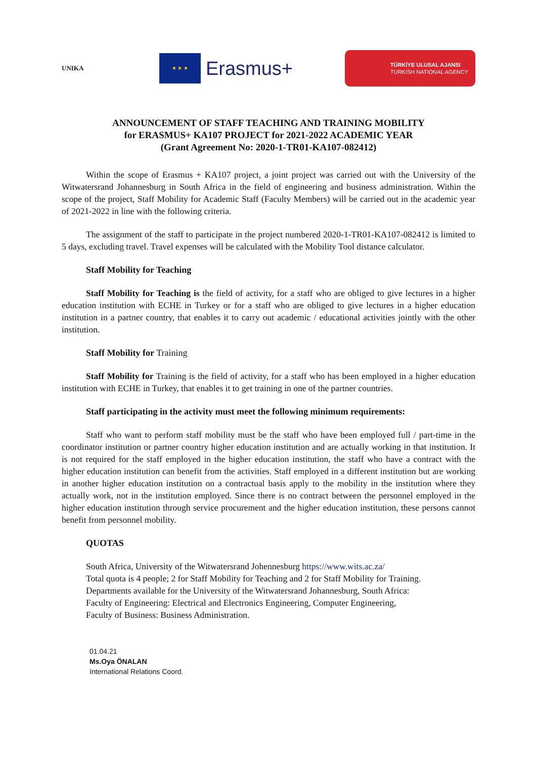UNIKA
★ ★ ★
Erasmus+
TÜRKİYE ULUSAL AJANSI
TURKISH NATIONAL AGENCY
ANNOUNCEMENT OF STAFF TEACHING AND TRAINING MOBILITY
for ERASMUS+ KA107 PROJECT for 2021-2022 ACADEMIC YEAR
(Grant Agreement No: 2020-1-TR01-KA107-082412)
Within the scope of Erasmus + KA107 project, a joint project was carried out with the University of the Witwatersrand Johannesburg in South Africa in the field of engineering and business administration. Within the scope of the project, Staff Mobility for Academic Staff (Faculty Members) will be carried out in the academic year of 2021-2022 in line with the following criteria.
The assignment of the staff to participate in the project numbered 2020-1-TR01-KA107-082412 is limited to 5 days, excluding travel. Travel expenses will be calculated with the Mobility Tool distance calculator.
Staff Mobility for Teaching
Staff Mobility for Teaching is the field of activity, for a staff who are obliged to give lectures in a higher education institution with ECHE in Turkey or for a staff who are obliged to give lectures in a higher education institution in a partner country, that enables it to carry out academic / educational activities jointly with the other institution.
Staff Mobility for Training
Staff Mobility for Training is the field of activity, for a staff who has been employed in a higher education institution with ECHE in Turkey, that enables it to get training in one of the partner countries.
Staff participating in the activity must meet the following minimum requirements:
Staff who want to perform staff mobility must be the staff who have been employed full / part-time in the coordinator institution or partner country higher education institution and are actually working in that institution. It is not required for the staff employed in the higher education institution, the staff who have a contract with the higher education institution can benefit from the activities. Staff employed in a different institution but are working in another higher education institution on a contractual basis apply to the mobility in the institution where they actually work, not in the institution employed. Since there is no contract between the personnel employed in the higher education institution through service procurement and the higher education institution, these persons cannot benefit from personnel mobility.
QUOTAS
South Africa, University of the Witwatersrand Johennesburg https://www.wits.ac.za/
Total quota is 4 people; 2 for Staff Mobility for Teaching and 2 for Staff Mobility for Training.
Departments available for the University of the Witwatersrand Johannesburg, South Africa:
Faculty of Engineering: Electrical and Electronics Engineering, Computer Engineering,
Faculty of Business: Business Administration.
01.04.21
Ms.Oya ÖNALAN
International Relations Coord.